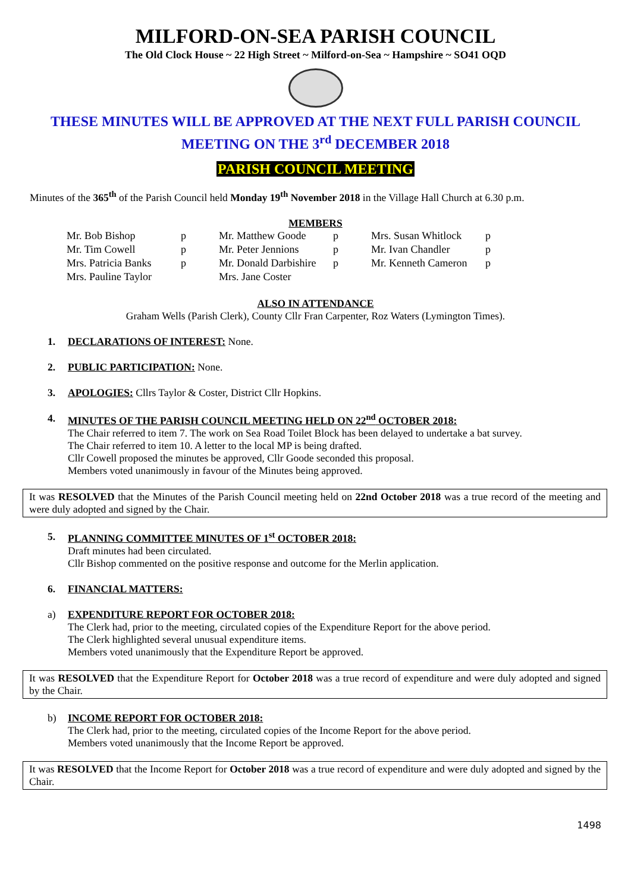MILFORD-ON-SEA PARISH COUNCIL
The Old Clock House ~ 22 High Street ~ Milford-on-Sea ~ Hampshire ~ SO41 OQD
THESE MINUTES WILL BE APPROVED AT THE NEXT FULL PARISH COUNCIL
MEETING ON THE 3<sup>rd</sup> DECEMBER 2018
PARISH COUNCIL MEETING
Minutes of the 365<sup>th</sup> of the Parish Council held Monday 19<sup>th</sup> November 2018 in the Village Hall Church at 6.30 p.m.
MEMBERS
| Mr. Bob Bishop | p | Mr. Matthew Goode | p | Mrs. Susan Whitlock | p |
| Mr. Tim Cowell | p | Mr. Peter Jennions | p | Mr. Ivan Chandler | p |
| Mrs. Patricia Banks | p | Mr. Donald Darbishire | p | Mr. Kenneth Cameron | p |
| Mrs. Pauline Taylor | | Mrs. Jane Coster | | | |
ALSO IN ATTENDANCE
Graham Wells (Parish Clerk), County Cllr Fran Carpenter, Roz Waters (Lymington Times).
1. DECLARATIONS OF INTEREST: None.
2. PUBLIC PARTICIPATION: None.
3. APOLOGIES: Cllrs Taylor & Coster, District Cllr Hopkins.
4. MINUTES OF THE PARISH COUNCIL MEETING HELD ON 22<sup>nd</sup> OCTOBER 2018:
The Chair referred to item 7. The work on Sea Road Toilet Block has been delayed to undertake a bat survey.
The Chair referred to item 10. A letter to the local MP is being drafted.
Cllr Cowell proposed the minutes be approved, Cllr Goode seconded this proposal.
Members voted unanimously in favour of the Minutes being approved.
It was RESOLVED that the Minutes of the Parish Council meeting held on 22nd October 2018 was a true record of the meeting and were duly adopted and signed by the Chair.
5. PLANNING COMMITTEE MINUTES OF 1<sup>st</sup> OCTOBER 2018:
Draft minutes had been circulated.
Cllr Bishop commented on the positive response and outcome for the Merlin application.
6. FINANCIAL MATTERS:
a) EXPENDITURE REPORT FOR OCTOBER 2018:
The Clerk had, prior to the meeting, circulated copies of the Expenditure Report for the above period.
The Clerk highlighted several unusual expenditure items.
Members voted unanimously that the Expenditure Report be approved.
It was RESOLVED that the Expenditure Report for October 2018 was a true record of expenditure and were duly adopted and signed by the Chair.
b) INCOME REPORT FOR OCTOBER 2018:
The Clerk had, prior to the meeting, circulated copies of the Income Report for the above period.
Members voted unanimously that the Income Report be approved.
It was RESOLVED that the Income Report for October 2018 was a true record of expenditure and were duly adopted and signed by the Chair.
1498